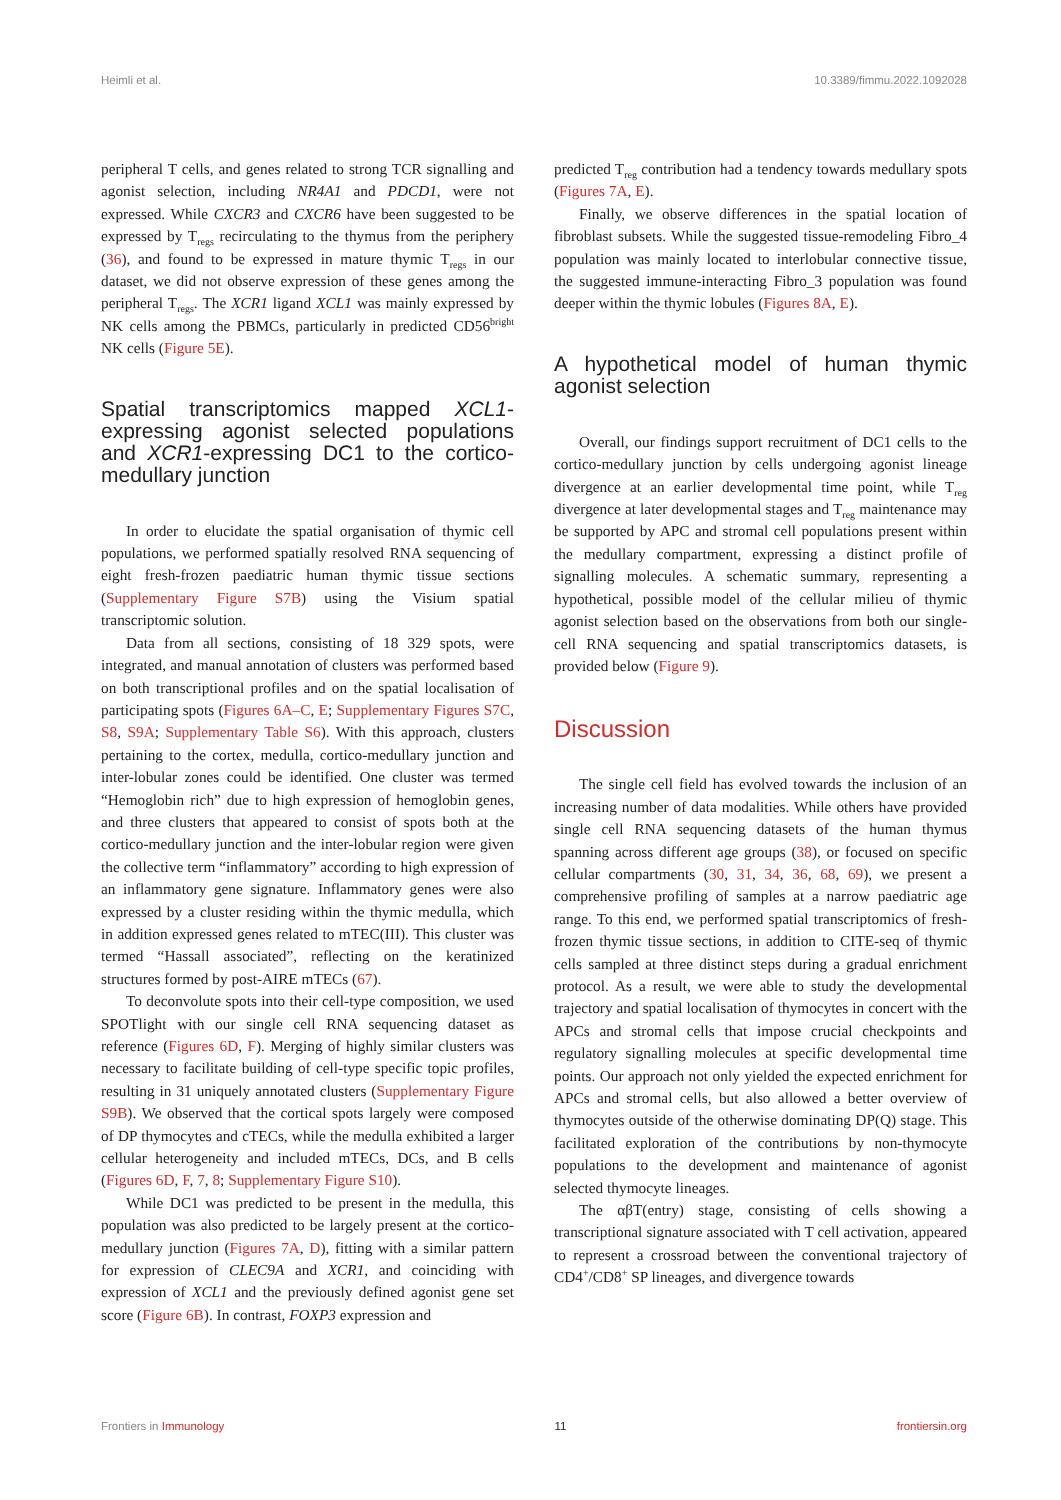Heimli et al. 10.3389/fimmu.2022.1092028
peripheral T cells, and genes related to strong TCR signalling and agonist selection, including NR4A1 and PDCD1, were not expressed. While CXCR3 and CXCR6 have been suggested to be expressed by T<sub>regs</sub> recirculating to the thymus from the periphery (36), and found to be expressed in mature thymic T<sub>regs</sub> in our dataset, we did not observe expression of these genes among the peripheral T<sub>regs</sub>. The XCR1 ligand XCL1 was mainly expressed by NK cells among the PBMCs, particularly in predicted CD56<sup>bright</sup> NK cells (Figure 5E).
Spatial transcriptomics mapped XCL1-expressing agonist selected populations and XCR1-expressing DC1 to the cortico-medullary junction
In order to elucidate the spatial organisation of thymic cell populations, we performed spatially resolved RNA sequencing of eight fresh-frozen paediatric human thymic tissue sections (Supplementary Figure S7B) using the Visium spatial transcriptomic solution.
Data from all sections, consisting of 18 329 spots, were integrated, and manual annotation of clusters was performed based on both transcriptional profiles and on the spatial localisation of participating spots (Figures 6A–C, E; Supplementary Figures S7C, S8, S9A; Supplementary Table S6). With this approach, clusters pertaining to the cortex, medulla, cortico-medullary junction and inter-lobular zones could be identified. One cluster was termed “Hemoglobin rich” due to high expression of hemoglobin genes, and three clusters that appeared to consist of spots both at the cortico-medullary junction and the inter-lobular region were given the collective term “inflammatory” according to high expression of an inflammatory gene signature. Inflammatory genes were also expressed by a cluster residing within the thymic medulla, which in addition expressed genes related to mTEC(III). This cluster was termed “Hassall associated”, reflecting on the keratinized structures formed by post-AIRE mTECs (67).
To deconvolute spots into their cell-type composition, we used SPOTlight with our single cell RNA sequencing dataset as reference (Figures 6D, F). Merging of highly similar clusters was necessary to facilitate building of cell-type specific topic profiles, resulting in 31 uniquely annotated clusters (Supplementary Figure S9B). We observed that the cortical spots largely were composed of DP thymocytes and cTECs, while the medulla exhibited a larger cellular heterogeneity and included mTECs, DCs, and B cells (Figures 6D, F, 7, 8; Supplementary Figure S10).
While DC1 was predicted to be present in the medulla, this population was also predicted to be largely present at the cortico-medullary junction (Figures 7A, D), fitting with a similar pattern for expression of CLEC9A and XCR1, and coinciding with expression of XCL1 and the previously defined agonist gene set score (Figure 6B). In contrast, FOXP3 expression and
predicted T<sub>reg</sub> contribution had a tendency towards medullary spots (Figures 7A, E).
Finally, we observe differences in the spatial location of fibroblast subsets. While the suggested tissue-remodeling Fibro_4 population was mainly located to interlobular connective tissue, the suggested immune-interacting Fibro_3 population was found deeper within the thymic lobules (Figures 8A, E).
A hypothetical model of human thymic agonist selection
Overall, our findings support recruitment of DC1 cells to the cortico-medullary junction by cells undergoing agonist lineage divergence at an earlier developmental time point, while T<sub>reg</sub> divergence at later developmental stages and T<sub>reg</sub> maintenance may be supported by APC and stromal cell populations present within the medullary compartment, expressing a distinct profile of signalling molecules. A schematic summary, representing a hypothetical, possible model of the cellular milieu of thymic agonist selection based on the observations from both our single-cell RNA sequencing and spatial transcriptomics datasets, is provided below (Figure 9).
Discussion
The single cell field has evolved towards the inclusion of an increasing number of data modalities. While others have provided single cell RNA sequencing datasets of the human thymus spanning across different age groups (38), or focused on specific cellular compartments (30, 31, 34, 36, 68, 69), we present a comprehensive profiling of samples at a narrow paediatric age range. To this end, we performed spatial transcriptomics of fresh-frozen thymic tissue sections, in addition to CITE-seq of thymic cells sampled at three distinct steps during a gradual enrichment protocol. As a result, we were able to study the developmental trajectory and spatial localisation of thymocytes in concert with the APCs and stromal cells that impose crucial checkpoints and regulatory signalling molecules at specific developmental time points. Our approach not only yielded the expected enrichment for APCs and stromal cells, but also allowed a better overview of thymocytes outside of the otherwise dominating DP(Q) stage. This facilitated exploration of the contributions by non-thymocyte populations to the development and maintenance of agonist selected thymocyte lineages.
The αβT(entry) stage, consisting of cells showing a transcriptional signature associated with T cell activation, appeared to represent a crossroad between the conventional trajectory of CD4<sup>+</sup>/CD8<sup>+</sup> SP lineages, and divergence towards
Frontiers in Immunology 11 frontiersin.org